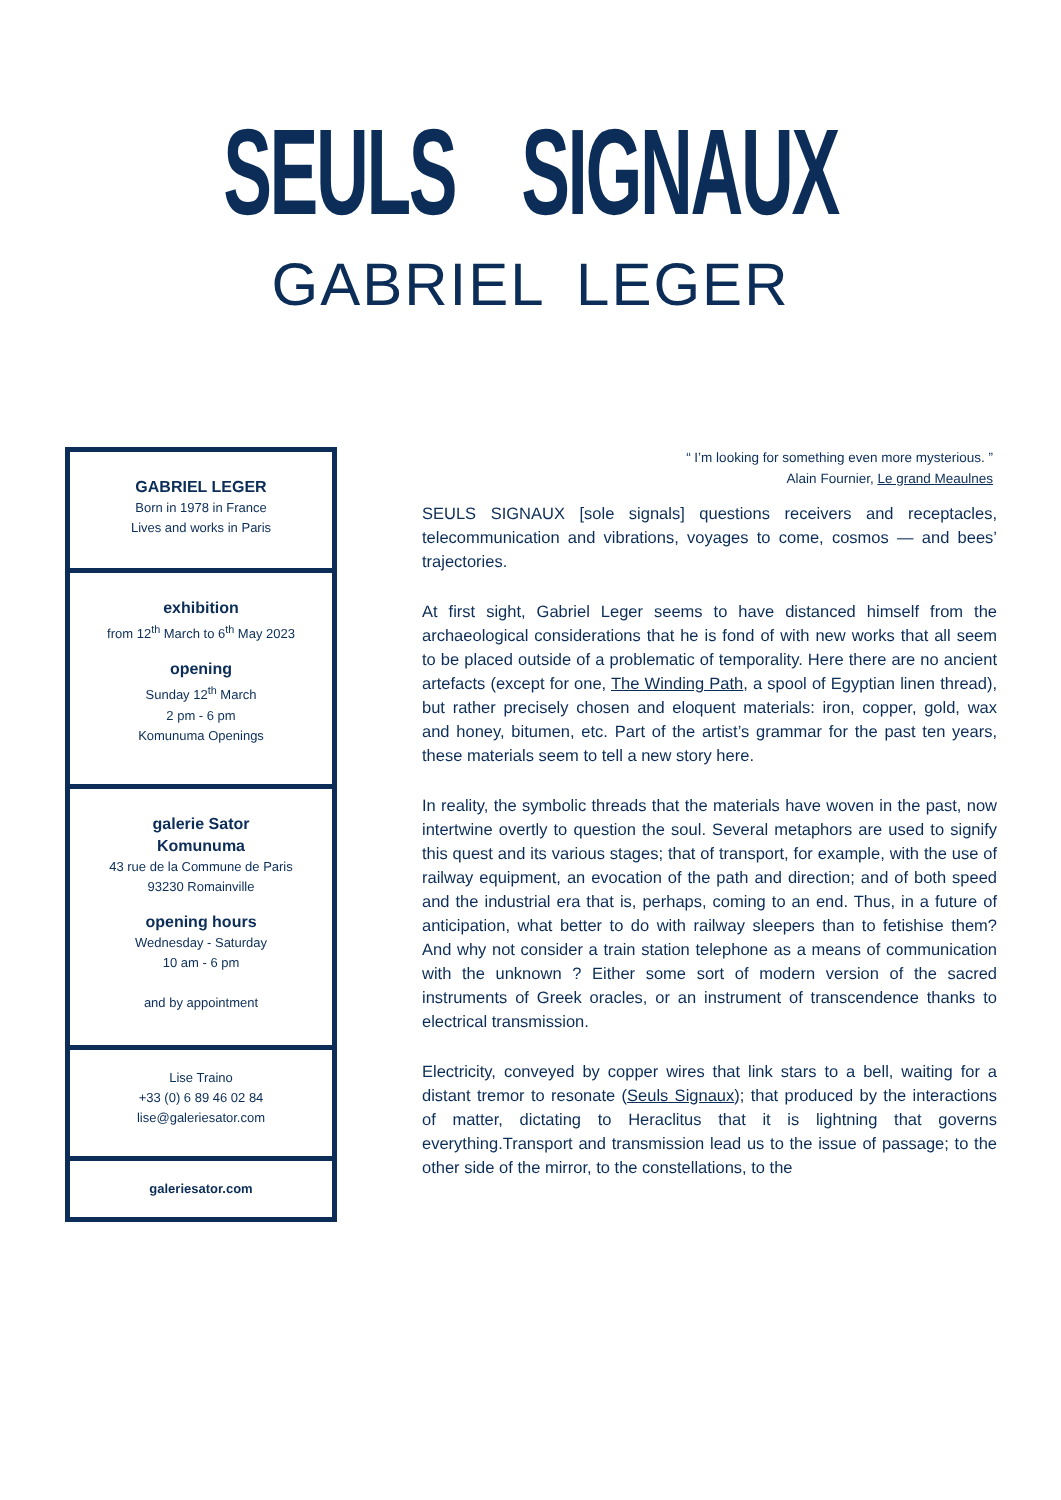SEULS SIGNAUX
GABRIEL LEGER
GABRIEL LEGER
Born in 1978 in France
Lives and works in Paris
exhibition
from 12<sup>th</sup> March to 6<sup>th</sup> May 2023
opening
Sunday 12<sup>th</sup> March
2 pm - 6 pm
Komunuma Openings
galerie Sator
Komunuma
43 rue de la Commune de Paris
93230 Romainville
opening hours
Wednesday - Saturday
10 am - 6 pm
and by appointment
Lise Traino
+33 (0) 6 89 46 02 84
lise@galeriesator.com
galeriesator.com
“ I’m looking for something even more mysterious. ”
Alain Fournier, Le grand Meaulnes
SEULS SIGNAUX [sole signals] questions receivers and receptacles, telecommunication and vibrations, voyages to come, cosmos — and bees’ trajectories.
At first sight, Gabriel Leger seems to have distanced himself from the archaeological considerations that he is fond of with new works that all seem to be placed outside of a problematic of temporality. Here there are no ancient artefacts (except for one, The Winding Path, a spool of Egyptian linen thread), but rather precisely chosen and eloquent materials: iron, copper, gold, wax and honey, bitumen, etc. Part of the artist’s grammar for the past ten years, these materials seem to tell a new story here.
In reality, the symbolic threads that the materials have woven in the past, now intertwine overtly to question the soul. Several metaphors are used to signify this quest and its various stages; that of transport, for example, with the use of railway equipment, an evocation of the path and direction; and of both speed and the industrial era that is, perhaps, coming to an end. Thus, in a future of anticipation, what better to do with railway sleepers than to fetishise them? And why not consider a train station telephone as a means of communication with the unknown ? Either some sort of modern version of the sacred instruments of Greek oracles, or an instrument of transcendence thanks to electrical transmission.
Electricity, conveyed by copper wires that link stars to a bell, waiting for a distant tremor to resonate (Seuls Signaux); that produced by the interactions of matter, dictating to Heraclitus that it is lightning that governs everything.Transport and transmission lead us to the issue of passage; to the other side of the mirror, to the constellations, to the